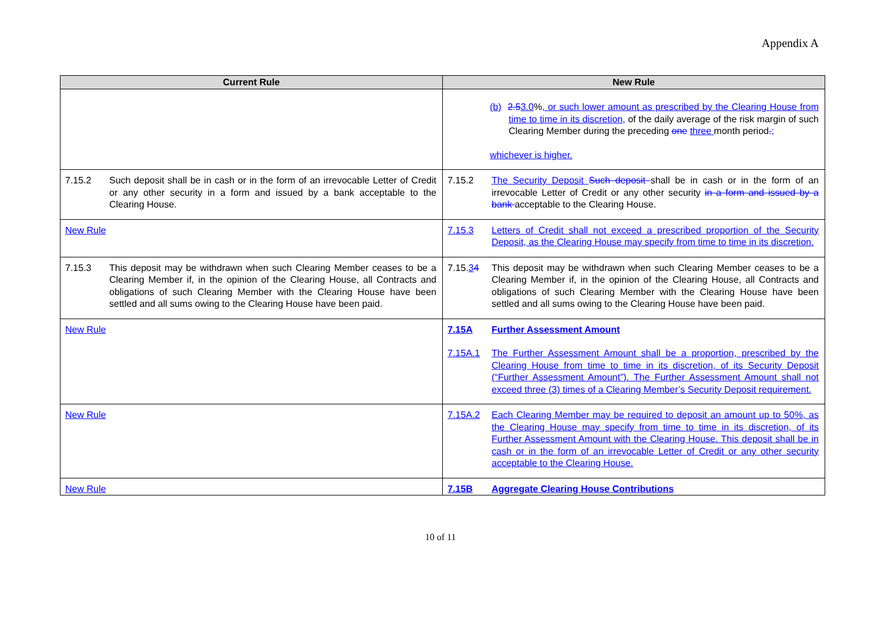Appendix A
| Current Rule | New Rule |
| --- | --- |
| | (b) 2.5 3.0 % , or such lower amount as prescribed by the Clearing House from time to time in its discretion, of the daily average of the risk margin of such Clearing Member during the preceding one three month period . ; whichever is higher. |
| 7.15.2 Such deposit shall be in cash or in the form of an irrevocable Letter of Credit or any other security in a form and issued by a bank acceptable to the Clearing House. | 7.15.2 The Security Deposit Such deposit shall be in cash or in the form of an irrevocable Letter of Credit or any other security in a form and issued by a bank acceptable to the Clearing House. |
| New Rule | 7.15.3 Letters of Credit shall not exceed a prescribed proportion of the Security Deposit, as the Clearing House may specify from time to time in its discretion. |
| 7.15.3 This deposit may be withdrawn when such Clearing Member ceases to be a Clearing Member if, in the opinion of the Clearing House, all Contracts and obligations of such Clearing Member with the Clearing House have been settled and all sums owing to the Clearing House have been paid. | 7.15. 3 4 This deposit may be withdrawn when such Clearing Member ceases to be a Clearing Member if, in the opinion of the Clearing House, all Contracts and obligations of such Clearing Member with the Clearing House have been settled and all sums owing to the Clearing House have been paid. |
| New Rule | 7.15A Further Assessment Amount 7.15A.1 The Further Assessment Amount shall be a proportion, prescribed by the Clearing House from time to time in its discretion, of its Security Deposit (“Further Assessment Amount”). The Further Assessment Amount shall not exceed three (3) times of a Clearing Member’s Security Deposit requirement. |
| New Rule | 7.15A.2 Each Clearing Member may be required to deposit an amount up to 50%, as the Clearing House may specify from time to time in its discretion, of its Further Assessment Amount with the Clearing House. This deposit shall be in cash or in the form of an irrevocable Letter of Credit or any other security acceptable to the Clearing House. |
| New Rule | 7.15B Aggregate Clearing House Contributions |
10 of 11